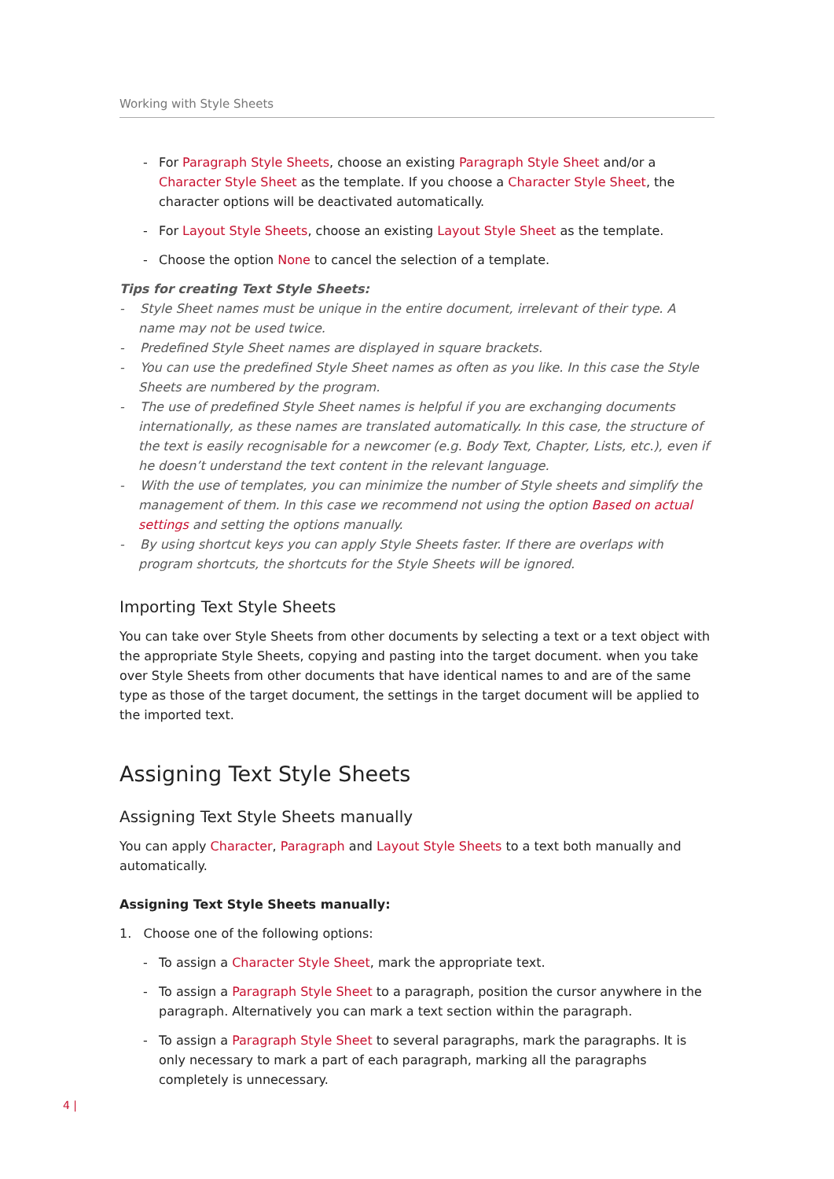Working with Style Sheets
- For Paragraph Style Sheets, choose an existing Paragraph Style Sheet and/or a Character Style Sheet as the template. If you choose a Character Style Sheet, the character options will be deactivated automatically.
- For Layout Style Sheets, choose an existing Layout Style Sheet as the template.
- Choose the option None to cancel the selection of a template.
Tips for creating Text Style Sheets:
- Style Sheet names must be unique in the entire document, irrelevant of their type. A name may not be used twice.
- Predefined Style Sheet names are displayed in square brackets.
- You can use the predefined Style Sheet names as often as you like. In this case the Style Sheets are numbered by the program.
- The use of predefined Style Sheet names is helpful if you are exchanging documents internationally, as these names are translated automatically. In this case, the structure of the text is easily recognisable for a newcomer (e.g. Body Text, Chapter, Lists, etc.), even if he doesn’t understand the text content in the relevant language.
- With the use of templates, you can minimize the number of Style sheets and simplify the management of them. In this case we recommend not using the option Based on actual settings and setting the options manually.
- By using shortcut keys you can apply Style Sheets faster. If there are overlaps with program shortcuts, the shortcuts for the Style Sheets will be ignored.
Importing Text Style Sheets
You can take over Style Sheets from other documents by selecting a text or a text object with the appropriate Style Sheets, copying and pasting into the target document. when you take over Style Sheets from other documents that have identical names to and are of the same type as those of the target document, the settings in the target document will be applied to the imported text.
Assigning Text Style Sheets
Assigning Text Style Sheets manually
You can apply Character, Paragraph and Layout Style Sheets to a text both manually and automatically.
Assigning Text Style Sheets manually:
1. Choose one of the following options:
- To assign a Character Style Sheet, mark the appropriate text.
- To assign a Paragraph Style Sheet to a paragraph, position the cursor anywhere in the paragraph. Alternatively you can mark a text section within the paragraph.
- To assign a Paragraph Style Sheet to several paragraphs, mark the paragraphs. It is only necessary to mark a part of each paragraph, marking all the paragraphs completely is unnecessary.
4 |